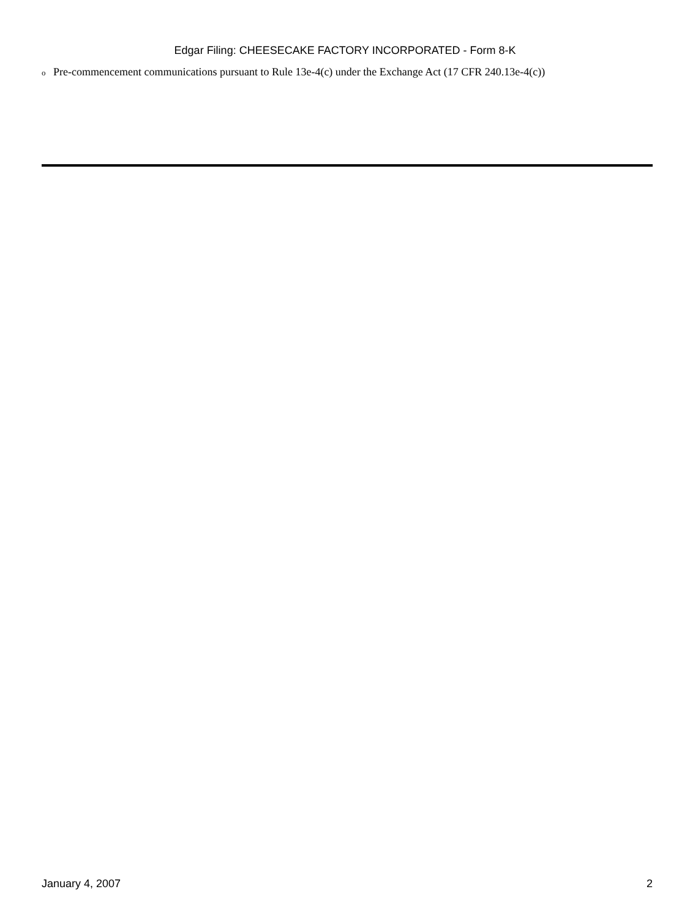Edgar Filing: CHEESECAKE FACTORY INCORPORATED - Form 8-K
o Pre-commencement communications pursuant to Rule 13e-4(c) under the Exchange Act (17 CFR 240.13e-4(c))
January 4, 2007 2